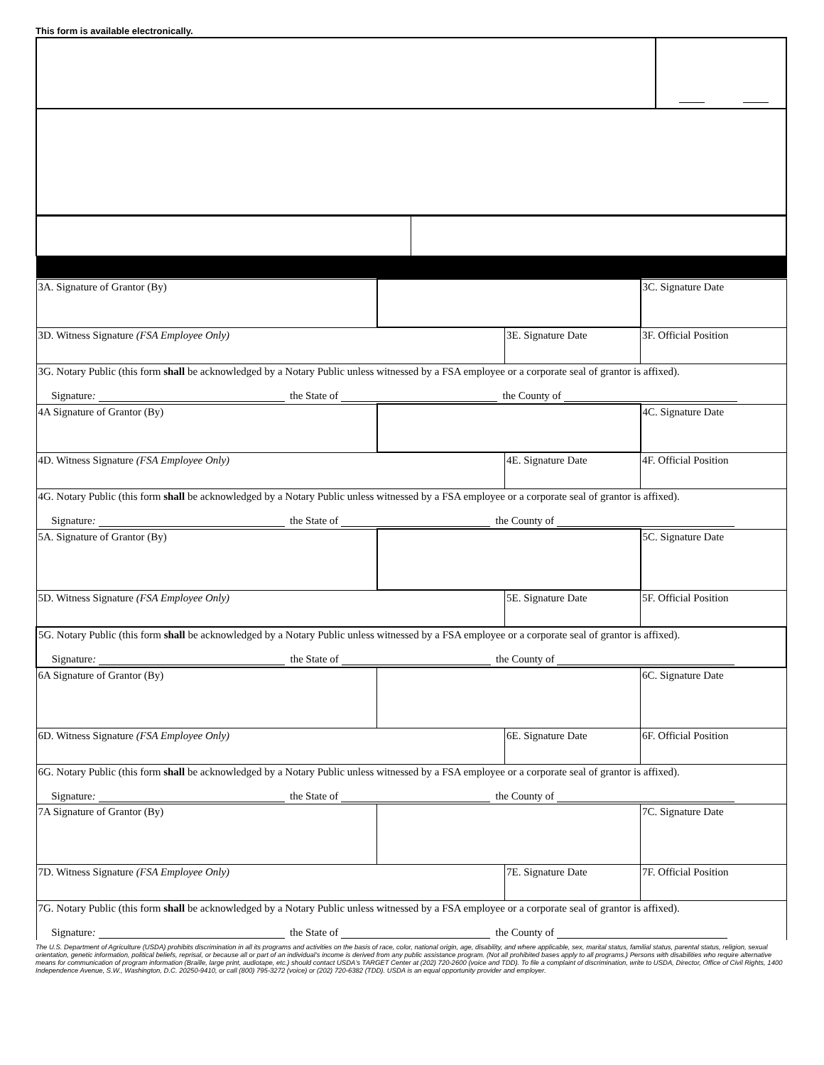This form is available electronically.
| 3A. Signature of Grantor (By) | | | 3C. Signature Date |
| 3D. Witness Signature (FSA Employee Only) | | 3E. Signature Date | 3F. Official Position |
| 3G. Notary Public (this form shall be acknowledged by a Notary Public unless witnessed by a FSA employee or a corporate seal of grantor is affixed). Signature : the State of the County of | | | |
| 4A Signature of Grantor (By) | | | 4C. Signature Date |
| 4D. Witness Signature (FSA Employee Only) | | 4E. Signature Date | 4F. Official Position |
| 4G. Notary Public (this form shall be acknowledged by a Notary Public unless witnessed by a FSA employee or a corporate seal of grantor is affixed). Signature : the State of the County of | | | |
| 5A. Signature of Grantor (By) | | | 5C. Signature Date |
| 5D. Witness Signature (FSA Employee Only) | | 5E. Signature Date | 5F. Official Position |
| 5G. Notary Public (this form shall be acknowledged by a Notary Public unless witnessed by a FSA employee or a corporate seal of grantor is affixed). Signature : the State of the County of | | | |
| 6A Signature of Grantor (By) | | | 6C. Signature Date |
| 6D. Witness Signature (FSA Employee Only) | | 6E. Signature Date | 6F. Official Position |
| 6G. Notary Public (this form shall be acknowledged by a Notary Public unless witnessed by a FSA employee or a corporate seal of grantor is affixed). Signature : the State of the County of | | | |
| 7A Signature of Grantor (By) | | | 7C. Signature Date |
| 7D. Witness Signature (FSA Employee Only) | | 7E. Signature Date | 7F. Official Position |
| 7G. Notary Public (this form shall be acknowledged by a Notary Public unless witnessed by a FSA employee or a corporate seal of grantor is affixed). Signature : the State of the County of | | | |
The U.S. Department of Agriculture (USDA) prohibits discrimination in all its programs and activities on the basis of race, color, national origin, age, disability, and where applicable, sex, marital status, familial status, parental status, religion, sexual orientation, genetic information, political beliefs, reprisal, or because all or part of an individual's income is derived from any public assistance program. (Not all prohibited bases apply to all programs.) Persons with disabilities who require alternative means for communication of program information (Braille, large print, audiotape, etc.) should contact USDA's TARGET Center at (202) 720-2600 (voice and TDD). To file a complaint of discrimination, write to USDA, Director, Office of Civil Rights, 1400 Independence Avenue, S.W., Washington, D.C. 20250-9410, or call (800) 795-3272 (voice) or (202) 720-6382 (TDD). USDA is an equal opportunity provider and employer.